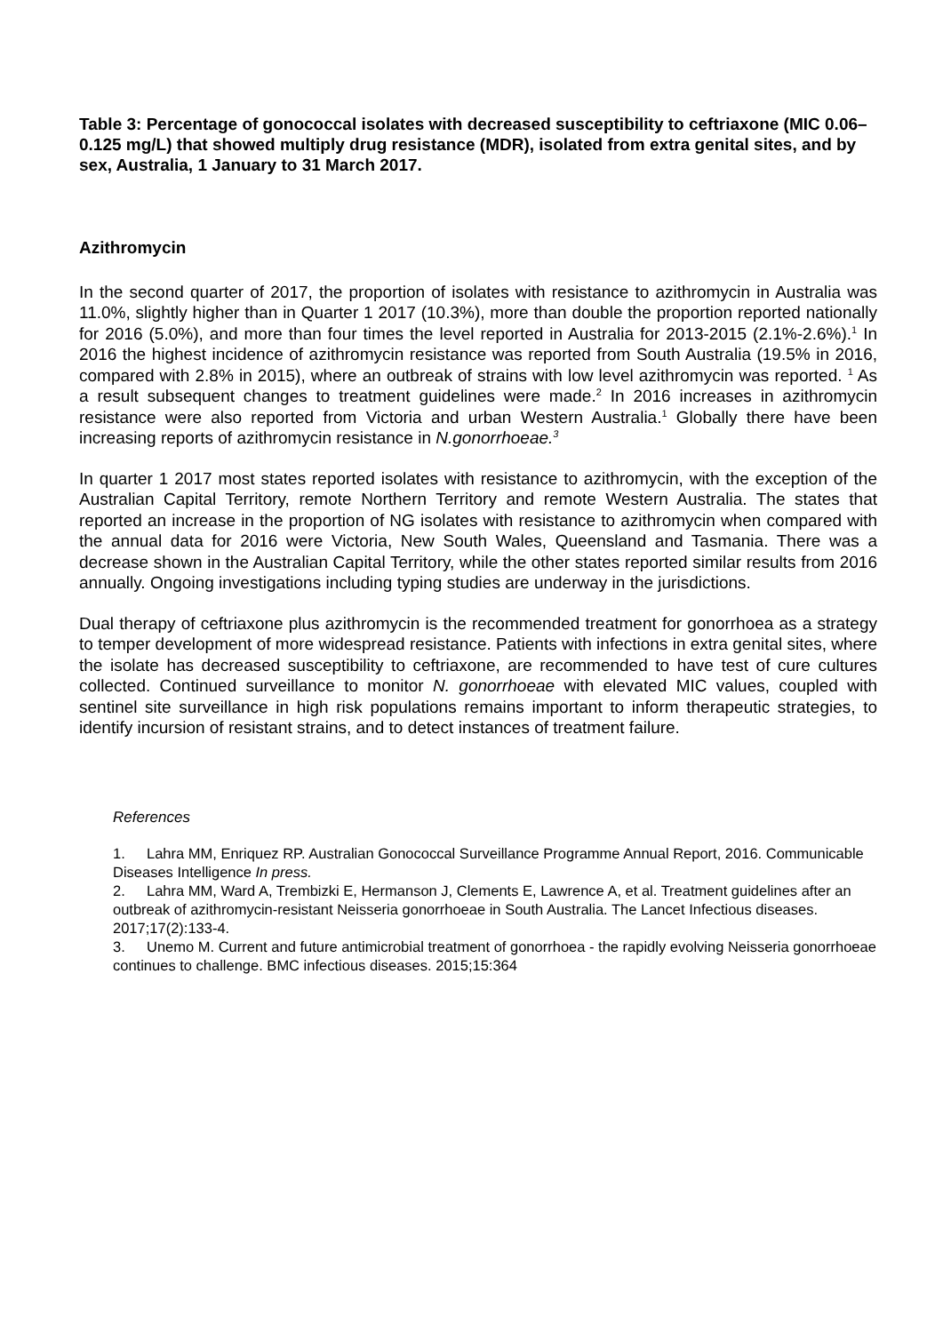Table 3: Percentage of gonococcal isolates with decreased susceptibility to ceftriaxone (MIC 0.06–0.125 mg/L) that showed multiply drug resistance (MDR), isolated from extra genital sites, and by sex, Australia, 1 January to 31 March 2017.
Azithromycin
In the second quarter of 2017, the proportion of isolates with resistance to azithromycin in Australia was 11.0%, slightly higher than in Quarter 1 2017 (10.3%), more than double the proportion reported nationally for 2016 (5.0%), and more than four times the level reported in Australia for 2013-2015 (2.1%-2.6%).<sup>1</sup> In 2016 the highest incidence of azithromycin resistance was reported from South Australia (19.5% in 2016, compared with 2.8% in 2015), where an outbreak of strains with low level azithromycin was reported. <sup>1</sup> As a result subsequent changes to treatment guidelines were made.<sup>2</sup> In 2016 increases in azithromycin resistance were also reported from Victoria and urban Western Australia.<sup>1</sup> Globally there have been increasing reports of azithromycin resistance in N.gonorrhoeae.<sup>3</sup>
In quarter 1 2017 most states reported isolates with resistance to azithromycin, with the exception of the Australian Capital Territory, remote Northern Territory and remote Western Australia. The states that reported an increase in the proportion of NG isolates with resistance to azithromycin when compared with the annual data for 2016 were Victoria, New South Wales, Queensland and Tasmania. There was a decrease shown in the Australian Capital Territory, while the other states reported similar results from 2016 annually. Ongoing investigations including typing studies are underway in the jurisdictions.
Dual therapy of ceftriaxone plus azithromycin is the recommended treatment for gonorrhoea as a strategy to temper development of more widespread resistance. Patients with infections in extra genital sites, where the isolate has decreased susceptibility to ceftriaxone, are recommended to have test of cure cultures collected. Continued surveillance to monitor N. gonorrhoeae with elevated MIC values, coupled with sentinel site surveillance in high risk populations remains important to inform therapeutic strategies, to identify incursion of resistant strains, and to detect instances of treatment failure.
References
1. Lahra MM, Enriquez RP. Australian Gonococcal Surveillance Programme Annual Report, 2016. Communicable Diseases Intelligence In press.
2. Lahra MM, Ward A, Trembizki E, Hermanson J, Clements E, Lawrence A, et al. Treatment guidelines after an outbreak of azithromycin-resistant Neisseria gonorrhoeae in South Australia. The Lancet Infectious diseases. 2017;17(2):133-4.
3. Unemo M. Current and future antimicrobial treatment of gonorrhoea - the rapidly evolving Neisseria gonorrhoeae continues to challenge. BMC infectious diseases. 2015;15:364